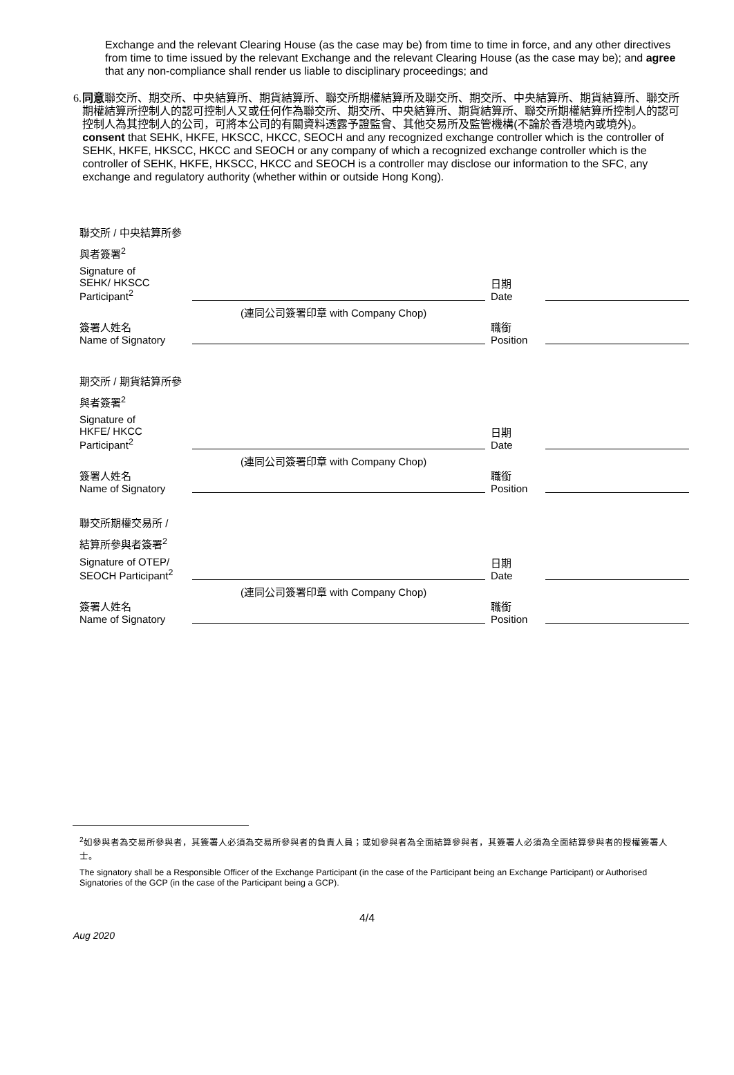Exchange and the relevant Clearing House (as the case may be) from time to time in force, and any other directives from time to time issued by the relevant Exchange and the relevant Clearing House (as the case may be); and agree that any non-compliance shall render us liable to disciplinary proceedings; and
6. 同意聯交所、期交所、中央結算所、期貨結算所、聯交所期權結算所及聯交所、期交所、中央結算所、期貨結算所、聯交所期權結算所控制人的認可控制人又或任何作為聯交所、期交所、中央結算所、期貨結算所、聯交所期權結算所控制人的認可控制人為其控制人的公司，可將本公司的有關資料透露予證監會、其他交易所及監管機構(不論於香港境內或境外)。
consent that SEHK, HKFE, HKSCC, HKCC, SEOCH and any recognized exchange controller which is the controller of SEHK, HKFE, HKSCC, HKCC and SEOCH or any company of which a recognized exchange controller which is the controller of SEHK, HKFE, HKSCC, HKCC and SEOCH is a controller may disclose our information to the SFC, any exchange and regulatory authority (whether within or outside Hong Kong).
聯交所 / 中央結算所參
與者簽署<sup>2</sup>
Signature of
SEHK/ HKSCC
Participant<sup>2</sup>
日期
Date
(連同公司簽署印章 with Company Chop)
簽署人姓名
Name of Signatory
職銜
Position
期交所 / 期貨結算所參
與者簽署<sup>2</sup>
Signature of
HKFE/ HKCC
Participant<sup>2</sup>
日期
Date
(連同公司簽署印章 with Company Chop)
簽署人姓名
Name of Signatory
職銜
Position
聯交所期權交易所 /
結算所參與者簽署<sup>2</sup>
Signature of OTEP/
SEOCH Participant<sup>2</sup>
日期
Date
(連同公司簽署印章 with Company Chop)
簽署人姓名
Name of Signatory
職銜
Position
<sup>2</sup> 如參與者為交易所參與者，其簽署人必須為交易所參與者的負責人員；或如參與者為全面結算參與者，其簽署人必須為全面結算參與者的授權簽署人士。
The signatory shall be a Responsible Officer of the Exchange Participant (in the case of the Participant being an Exchange Participant) or Authorised Signatories of the GCP (in the case of the Participant being a GCP).
4/4
Aug 2020